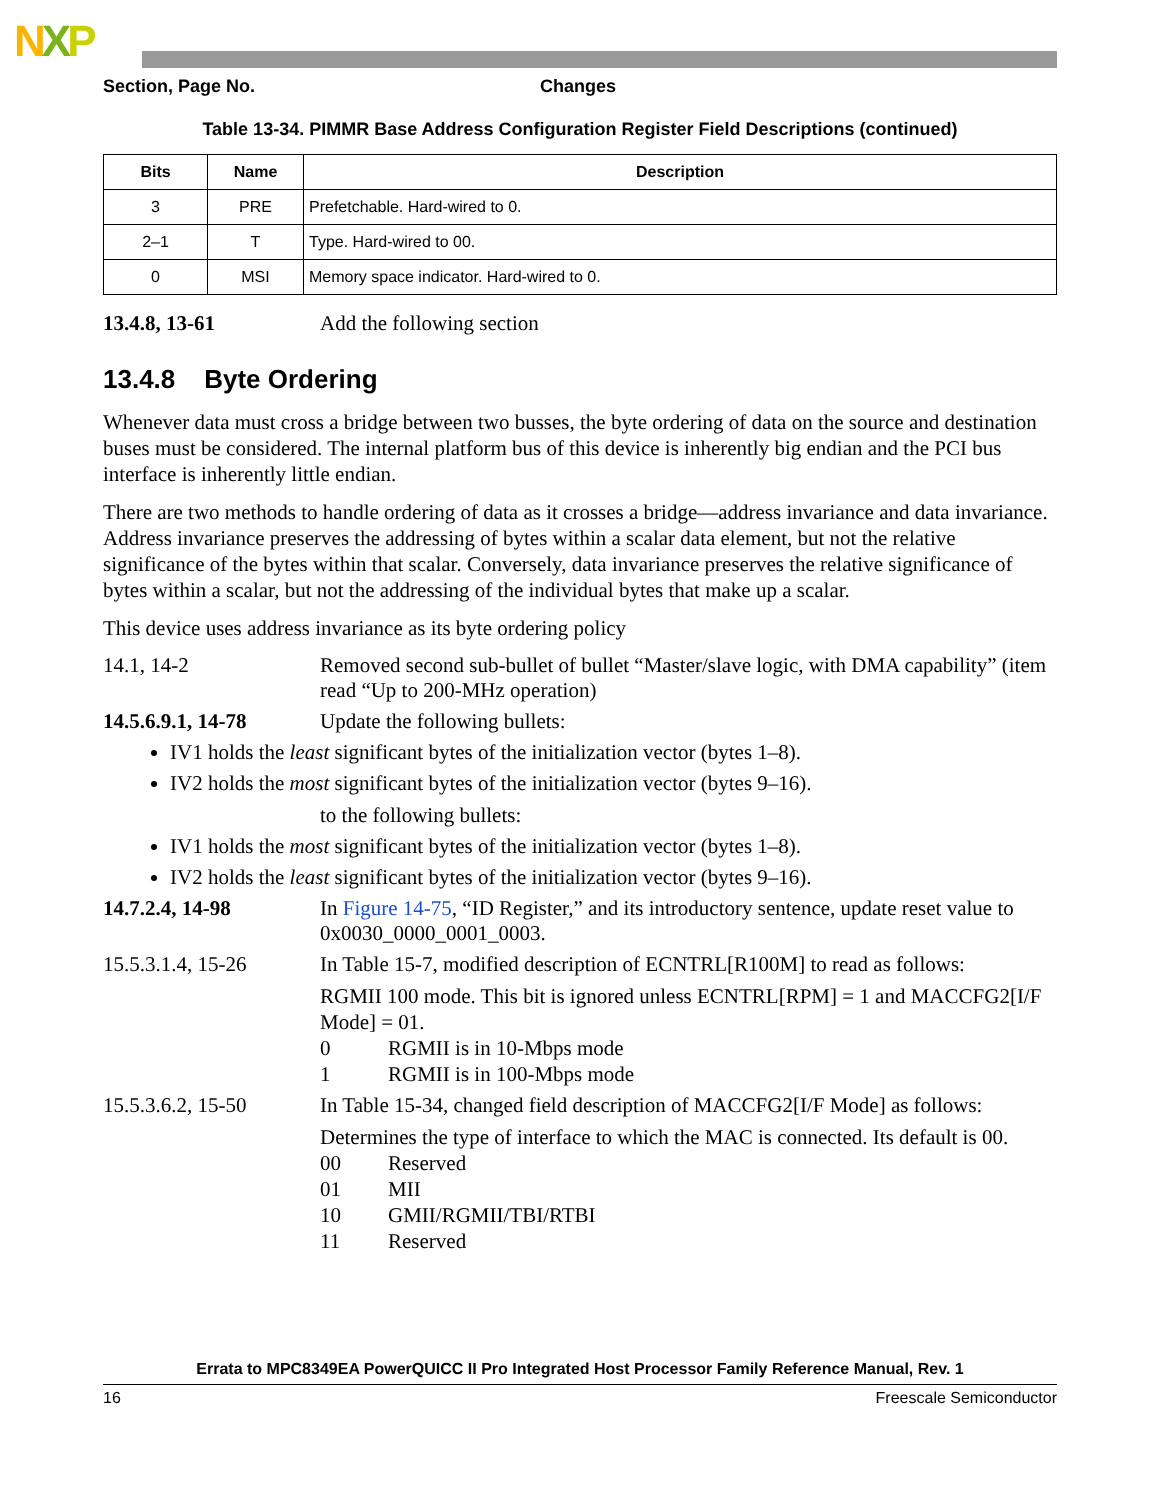NXP
Section, Page No. Changes
Table 13-34. PIMMR Base Address Configuration Register Field Descriptions (continued)
| Bits | Name | Description |
| --- | --- | --- |
| 3 | PRE | Prefetchable. Hard-wired to 0. |
| 2–1 | T | Type. Hard-wired to 00. |
| 0 | MSI | Memory space indicator. Hard-wired to 0. |
13.4.8, 13-61 Add the following section
13.4.8 Byte Ordering
Whenever data must cross a bridge between two busses, the byte ordering of data on the source and destination buses must be considered. The internal platform bus of this device is inherently big endian and the PCI bus interface is inherently little endian.
There are two methods to handle ordering of data as it crosses a bridge—address invariance and data invariance. Address invariance preserves the addressing of bytes within a scalar data element, but not the relative significance of the bytes within that scalar. Conversely, data invariance preserves the relative significance of bytes within a scalar, but not the addressing of the individual bytes that make up a scalar.
This device uses address invariance as its byte ordering policy
14.1, 14-2 Removed second sub-bullet of bullet “Master/slave logic, with DMA capability” (item read “Up to 200-MHz operation)
14.5.6.9.1, 14-78 Update the following bullets:
IV1 holds the least significant bytes of the initialization vector (bytes 1–8).
IV2 holds the most significant bytes of the initialization vector (bytes 9–16).
to the following bullets:
IV1 holds the most significant bytes of the initialization vector (bytes 1–8).
IV2 holds the least significant bytes of the initialization vector (bytes 9–16).
14.7.2.4, 14-98 In Figure 14-75, “ID Register,” and its introductory sentence, update reset value to 0x0030_0000_0001_0003.
15.5.3.1.4, 15-26 In Table 15-7, modified description of ECNTRL[R100M] to read as follows:
RGMII 100 mode. This bit is ignored unless ECNTRL[RPM] = 1 and MACCFG2[I/F Mode] = 01.
0 RGMII is in 10-Mbps mode
1 RGMII is in 100-Mbps mode
15.5.3.6.2, 15-50 In Table 15-34, changed field description of MACCFG2[I/F Mode] as follows:
Determines the type of interface to which the MAC is connected. Its default is 00.
00 Reserved
01 MII
10 GMII/RGMII/TBI/RTBI
11 Reserved
Errata to MPC8349EA PowerQUICC II Pro Integrated Host Processor Family Reference Manual, Rev. 1
16 Freescale Semiconductor